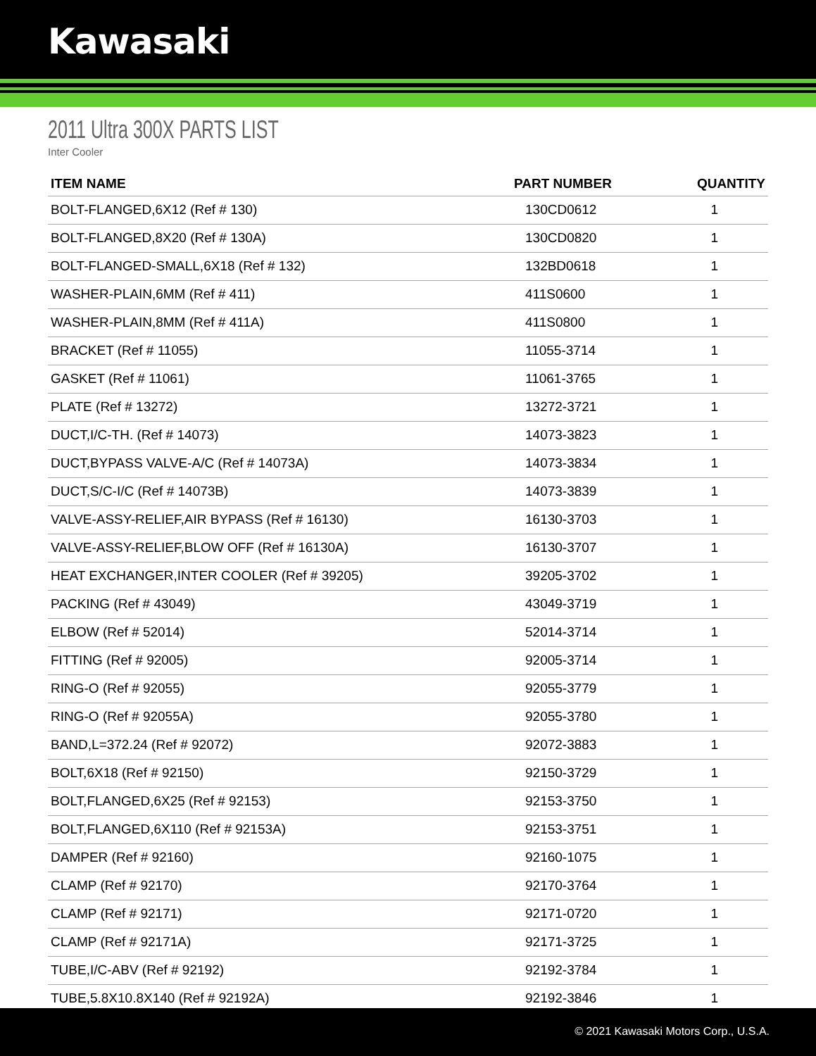Kawasaki
2011 Ultra 300X PARTS LIST
Inter Cooler
| ITEM NAME | PART NUMBER | QUANTITY |
| --- | --- | --- |
| BOLT-FLANGED,6X12 (Ref # 130) | 130CD0612 | 1 |
| BOLT-FLANGED,8X20 (Ref # 130A) | 130CD0820 | 1 |
| BOLT-FLANGED-SMALL,6X18 (Ref # 132) | 132BD0618 | 1 |
| WASHER-PLAIN,6MM (Ref # 411) | 411S0600 | 1 |
| WASHER-PLAIN,8MM (Ref # 411A) | 411S0800 | 1 |
| BRACKET (Ref # 11055) | 11055-3714 | 1 |
| GASKET (Ref # 11061) | 11061-3765 | 1 |
| PLATE (Ref # 13272) | 13272-3721 | 1 |
| DUCT,I/C-TH. (Ref # 14073) | 14073-3823 | 1 |
| DUCT,BYPASS VALVE-A/C (Ref # 14073A) | 14073-3834 | 1 |
| DUCT,S/C-I/C (Ref # 14073B) | 14073-3839 | 1 |
| VALVE-ASSY-RELIEF,AIR BYPASS (Ref # 16130) | 16130-3703 | 1 |
| VALVE-ASSY-RELIEF,BLOW OFF (Ref # 16130A) | 16130-3707 | 1 |
| HEAT EXCHANGER,INTER COOLER (Ref # 39205) | 39205-3702 | 1 |
| PACKING (Ref # 43049) | 43049-3719 | 1 |
| ELBOW (Ref # 52014) | 52014-3714 | 1 |
| FITTING (Ref # 92005) | 92005-3714 | 1 |
| RING-O (Ref # 92055) | 92055-3779 | 1 |
| RING-O (Ref # 92055A) | 92055-3780 | 1 |
| BAND,L=372.24 (Ref # 92072) | 92072-3883 | 1 |
| BOLT,6X18 (Ref # 92150) | 92150-3729 | 1 |
| BOLT,FLANGED,6X25 (Ref # 92153) | 92153-3750 | 1 |
| BOLT,FLANGED,6X110 (Ref # 92153A) | 92153-3751 | 1 |
| DAMPER (Ref # 92160) | 92160-1075 | 1 |
| CLAMP (Ref # 92170) | 92170-3764 | 1 |
| CLAMP (Ref # 92171) | 92171-0720 | 1 |
| CLAMP (Ref # 92171A) | 92171-3725 | 1 |
| TUBE,I/C-ABV (Ref # 92192) | 92192-3784 | 1 |
| TUBE,5.8X10.8X140 (Ref # 92192A) | 92192-3846 | 1 |
© 2021 Kawasaki Motors Corp., U.S.A.